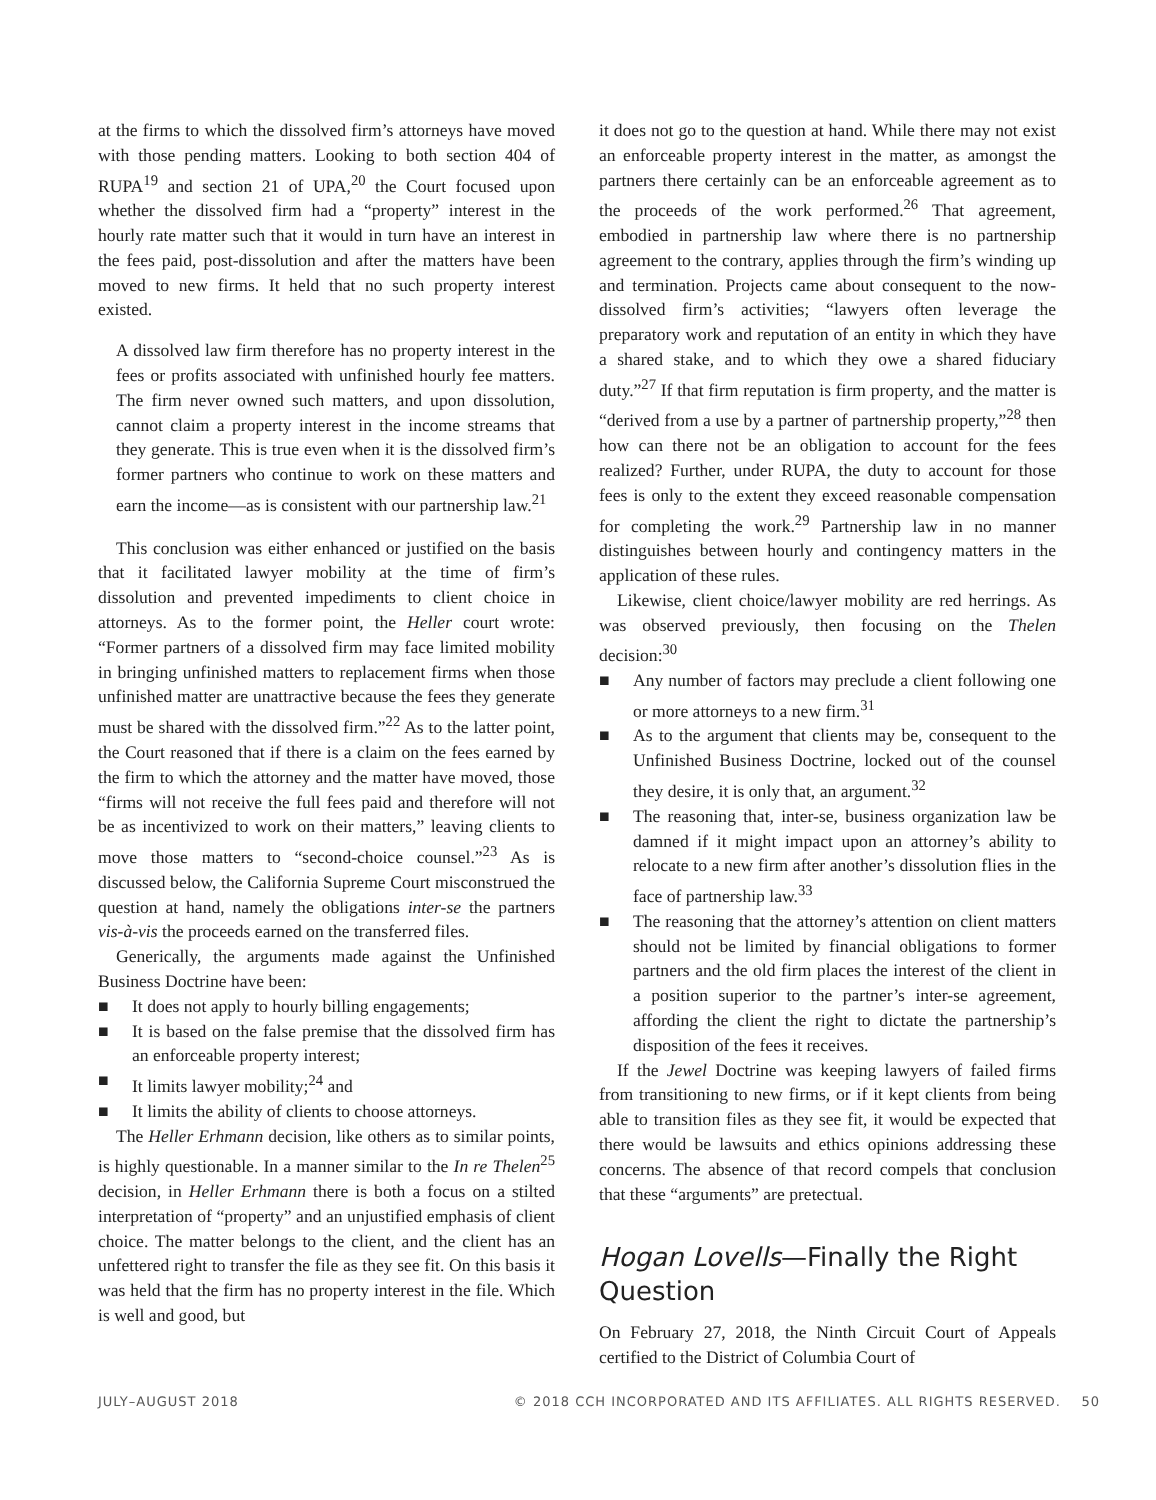at the firms to which the dissolved firm’s attorneys have moved with those pending matters. Looking to both section 404 of RUPA<sup>19</sup> and section 21 of UPA,<sup>20</sup> the Court focused upon whether the dissolved firm had a “property” interest in the hourly rate matter such that it would in turn have an interest in the fees paid, post-dissolution and after the matters have been moved to new firms. It held that no such property interest existed.
A dissolved law firm therefore has no property interest in the fees or profits associated with unfinished hourly fee matters. The firm never owned such matters, and upon dissolution, cannot claim a property interest in the income streams that they generate. This is true even when it is the dissolved firm’s former partners who continue to work on these matters and earn the income—as is consistent with our partnership law.<sup>21</sup>
This conclusion was either enhanced or justified on the basis that it facilitated lawyer mobility at the time of firm’s dissolution and prevented impediments to client choice in attorneys. As to the former point, the Heller court wrote: “Former partners of a dissolved firm may face limited mobility in bringing unfinished matters to replacement firms when those unfinished matter are unattractive because the fees they generate must be shared with the dissolved firm.”<sup>22</sup> As to the latter point, the Court reasoned that if there is a claim on the fees earned by the firm to which the attorney and the matter have moved, those “firms will not receive the full fees paid and therefore will not be as incentivized to work on their matters,” leaving clients to move those matters to “second-choice counsel.”<sup>23</sup> As is discussed below, the California Supreme Court misconstrued the question at hand, namely the obligations inter-se the partners vis-à-vis the proceeds earned on the transferred files.
Generically, the arguments made against the Unfinished Business Doctrine have been:
■ It does not apply to hourly billing engagements;
■ It is based on the false premise that the dissolved firm has an enforceable property interest;
■ It limits lawyer mobility;<sup>24</sup> and
■ It limits the ability of clients to choose attorneys.
The Heller Erhmann decision, like others as to similar points, is highly questionable. In a manner similar to the In re Thelen<sup>25</sup> decision, in Heller Erhmann there is both a focus on a stilted interpretation of “property” and an unjustified emphasis of client choice. The matter belongs to the client, and the client has an unfettered right to transfer the file as they see fit. On this basis it was held that the firm has no property interest in the file. Which is well and good, but
it does not go to the question at hand. While there may not exist an enforceable property interest in the matter, as amongst the partners there certainly can be an enforceable agreement as to the proceeds of the work performed.<sup>26</sup> That agreement, embodied in partnership law where there is no partnership agreement to the contrary, applies through the firm’s winding up and termination. Projects came about consequent to the now-dissolved firm’s activities; “lawyers often leverage the preparatory work and reputation of an entity in which they have a shared stake, and to which they owe a shared fiduciary duty.”<sup>27</sup> If that firm reputation is firm property, and the matter is “derived from a use by a partner of partnership property,”<sup>28</sup> then how can there not be an obligation to account for the fees realized? Further, under RUPA, the duty to account for those fees is only to the extent they exceed reasonable compensation for completing the work.<sup>29</sup> Partnership law in no manner distinguishes between hourly and contingency matters in the application of these rules.
Likewise, client choice/lawyer mobility are red herrings. As was observed previously, then focusing on the Thelen decision:<sup>30</sup>
■ Any number of factors may preclude a client following one or more attorneys to a new firm.<sup>31</sup>
■ As to the argument that clients may be, consequent to the Unfinished Business Doctrine, locked out of the counsel they desire, it is only that, an argument.<sup>32</sup>
■ The reasoning that, inter-se, business organization law be damned if it might impact upon an attorney’s ability to relocate to a new firm after another’s dissolution flies in the face of partnership law.<sup>33</sup>
■ The reasoning that the attorney’s attention on client matters should not be limited by financial obligations to former partners and the old firm places the interest of the client in a position superior to the partner’s inter-se agreement, affording the client the right to dictate the partnership’s disposition of the fees it receives.
If the Jewel Doctrine was keeping lawyers of failed firms from transitioning to new firms, or if it kept clients from being able to transition files as they see fit, it would be expected that there would be lawsuits and ethics opinions addressing these concerns. The absence of that record compels that conclusion that these “arguments” are pretectual.
Hogan Lovells—Finally the Right Question
On February 27, 2018, the Ninth Circuit Court of Appeals certified to the District of Columbia Court of
JULY–AUGUST 2018 © 2018 CCH INCORPORATED AND ITS AFFILIATES. ALL RIGHTS RESERVED. 50